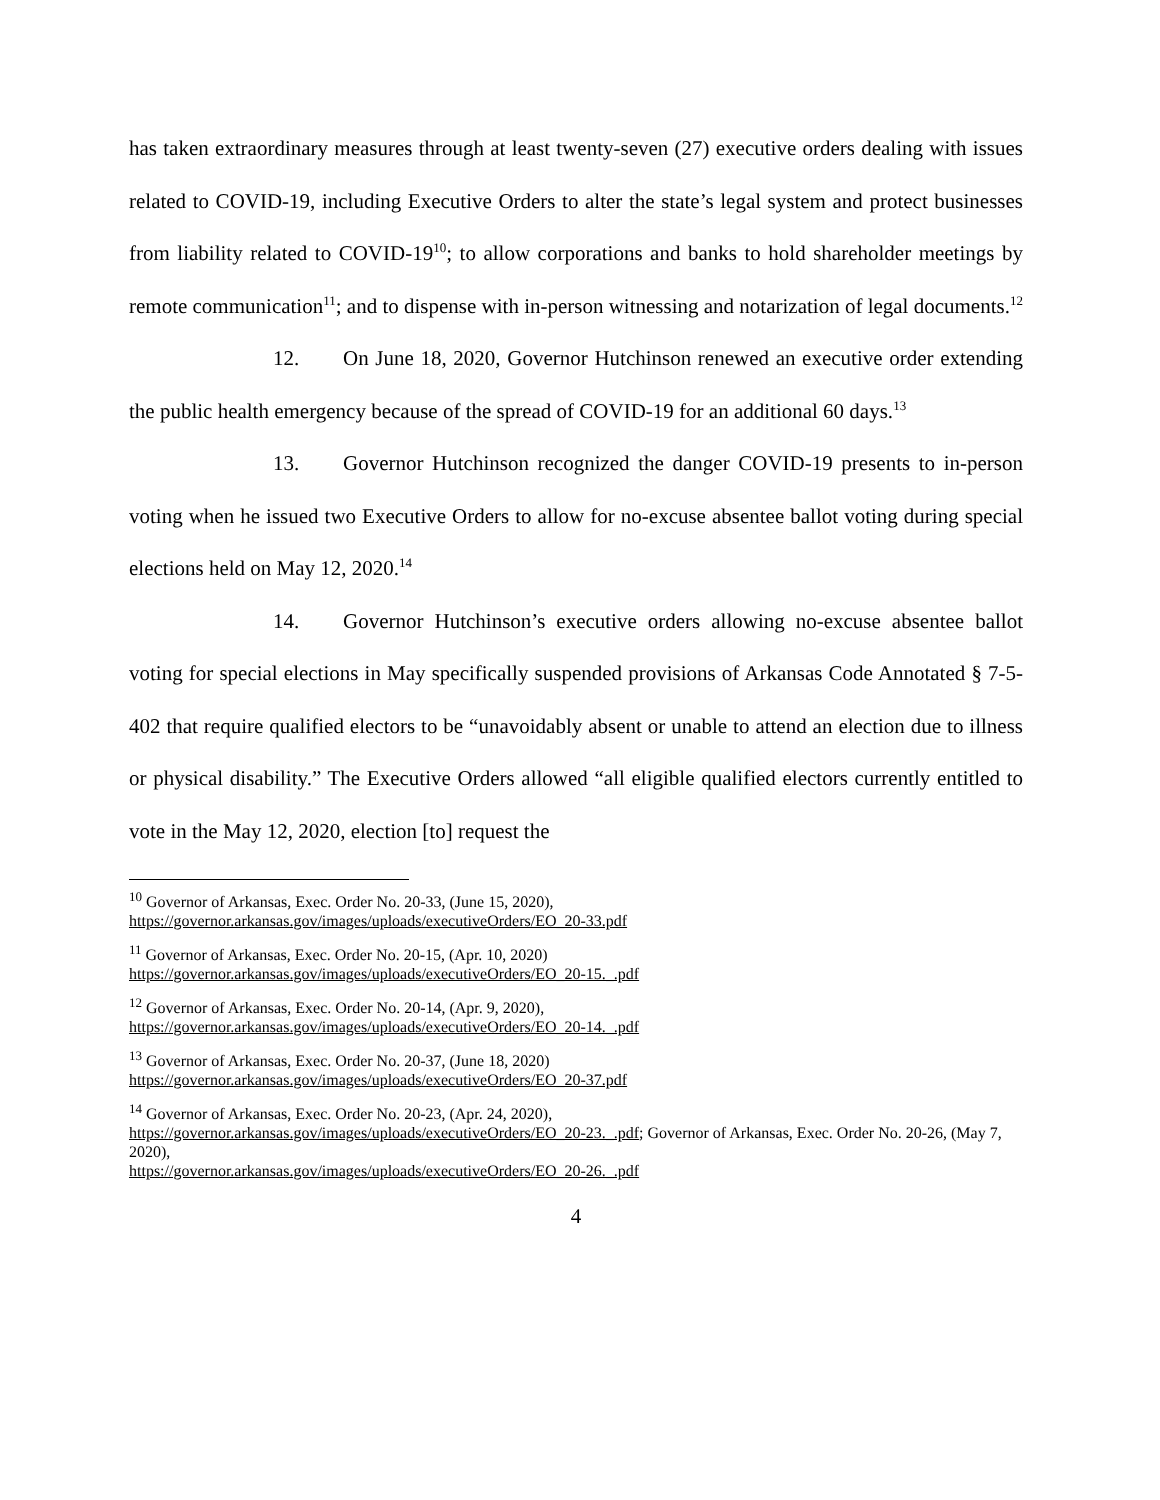has taken extraordinary measures through at least twenty-seven (27) executive orders dealing with issues related to COVID-19, including Executive Orders to alter the state’s legal system and protect businesses from liability related to COVID-19<sup>10</sup>; to allow corporations and banks to hold shareholder meetings by remote communication<sup>11</sup>; and to dispense with in-person witnessing and notarization of legal documents.<sup>12</sup>
12. On June 18, 2020, Governor Hutchinson renewed an executive order extending the public health emergency because of the spread of COVID-19 for an additional 60 days.<sup>13</sup>
13. Governor Hutchinson recognized the danger COVID-19 presents to in-person voting when he issued two Executive Orders to allow for no-excuse absentee ballot voting during special elections held on May 12, 2020.<sup>14</sup>
14. Governor Hutchinson’s executive orders allowing no-excuse absentee ballot voting for special elections in May specifically suspended provisions of Arkansas Code Annotated § 7-5-402 that require qualified electors to be “unavoidably absent or unable to attend an election due to illness or physical disability.” The Executive Orders allowed “all eligible qualified electors currently entitled to vote in the May 12, 2020, election [to] request the
<sup>10</sup> Governor of Arkansas, Exec. Order No. 20-33, (June 15, 2020),
https://governor.arkansas.gov/images/uploads/executiveOrders/EO_20-33.pdf
<sup>11</sup> Governor of Arkansas, Exec. Order No. 20-15, (Apr. 10, 2020)
https://governor.arkansas.gov/images/uploads/executiveOrders/EO_20-15._.pdf
<sup>12</sup> Governor of Arkansas, Exec. Order No. 20-14, (Apr. 9, 2020),
https://governor.arkansas.gov/images/uploads/executiveOrders/EO_20-14._.pdf
<sup>13</sup> Governor of Arkansas, Exec. Order No. 20-37, (June 18, 2020)
https://governor.arkansas.gov/images/uploads/executiveOrders/EO_20-37.pdf
<sup>14</sup> Governor of Arkansas, Exec. Order No. 20-23, (Apr. 24, 2020),
https://governor.arkansas.gov/images/uploads/executiveOrders/EO_20-23._.pdf; Governor of Arkansas, Exec. Order No. 20-26, (May 7, 2020),
https://governor.arkansas.gov/images/uploads/executiveOrders/EO_20-26._.pdf
4